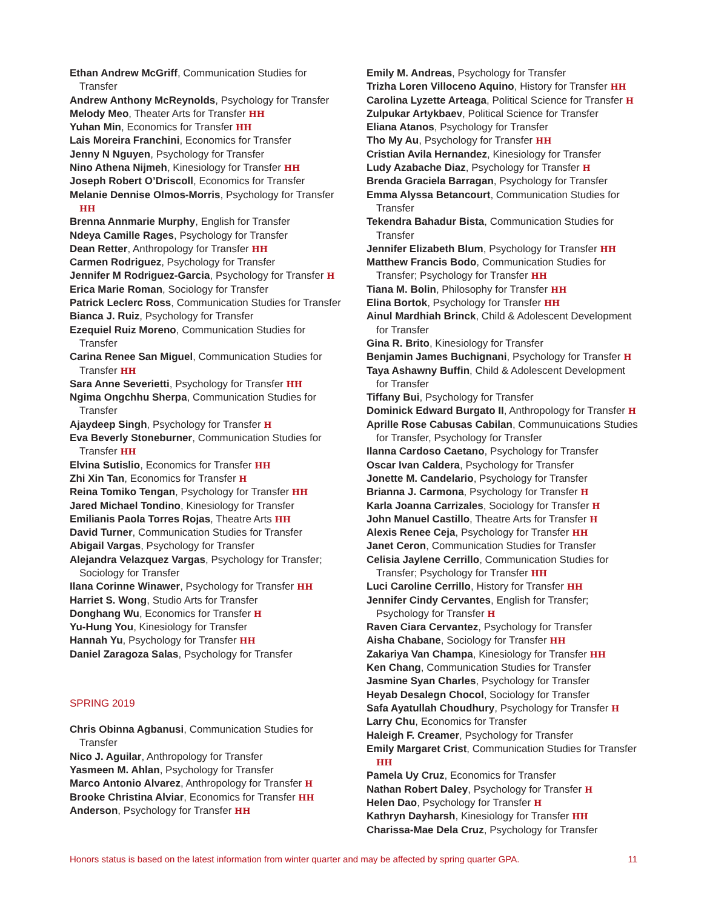Ethan Andrew McGriff, Communication Studies for Transfer
Andrew Anthony McReynolds, Psychology for Transfer
Melody Meo, Theater Arts for Transfer HH
Yuhan Min, Economics for Transfer HH
Lais Moreira Franchini, Economics for Transfer
Jenny N Nguyen, Psychology for Transfer
Nino Athena Nijmeh, Kinesiology for Transfer HH
Joseph Robert O’Driscoll, Economics for Transfer
Melanie Dennise Olmos-Morris, Psychology for Transfer HH
Brenna Annmarie Murphy, English for Transfer
Ndeya Camille Rages, Psychology for Transfer
Dean Retter, Anthropology for Transfer HH
Carmen Rodriguez, Psychology for Transfer
Jennifer M Rodriguez-Garcia, Psychology for Transfer H
Erica Marie Roman, Sociology for Transfer
Patrick Leclerc Ross, Communication Studies for Transfer
Bianca J. Ruiz, Psychology for Transfer
Ezequiel Ruiz Moreno, Communication Studies for Transfer
Carina Renee San Miguel, Communication Studies for Transfer HH
Sara Anne Severietti, Psychology for Transfer HH
Ngima Ongchhu Sherpa, Communication Studies for Transfer
Ajaydeep Singh, Psychology for Transfer H
Eva Beverly Stoneburner, Communication Studies for Transfer HH
Elvina Sutislio, Economics for Transfer HH
Zhi Xin Tan, Economics for Transfer H
Reina Tomiko Tengan, Psychology for Transfer HH
Jared Michael Tondino, Kinesiology for Transfer
Emilianis Paola Torres Rojas, Theatre Arts HH
David Turner, Communication Studies for Transfer
Abigail Vargas, Psychology for Transfer
Alejandra Velazquez Vargas, Psychology for Transfer; Sociology for Transfer
Ilana Corinne Winawer, Psychology for Transfer HH
Harriet S. Wong, Studio Arts for Transfer
Donghang Wu, Economics for Transfer H
Yu-Hung You, Kinesiology for Transfer
Hannah Yu, Psychology for Transfer HH
Daniel Zaragoza Salas, Psychology for Transfer
SPRING 2019
Chris Obinna Agbanusi, Communication Studies for Transfer
Nico J. Aguilar, Anthropology for Transfer
Yasmeen M. Ahlan, Psychology for Transfer
Marco Antonio Alvarez, Anthropology for Transfer H
Brooke Christina Alviar, Economics for Transfer HH
Anderson, Psychology for Transfer HH
Emily M. Andreas, Psychology for Transfer
Trizha Loren Villoceno Aquino, History for Transfer HH
Carolina Lyzette Arteaga, Political Science for Transfer H
Zulpukar Artykbaev, Political Science for Transfer
Eliana Atanos, Psychology for Transfer
Tho My Au, Psychology for Transfer HH
Cristian Avila Hernandez, Kinesiology for Transfer
Ludy Azabache Diaz, Psychology for Transfer H
Brenda Graciela Barragan, Psychology for Transfer
Emma Alyssa Betancourt, Communication Studies for Transfer
Tekendra Bahadur Bista, Communication Studies for Transfer
Jennifer Elizabeth Blum, Psychology for Transfer HH
Matthew Francis Bodo, Communication Studies for Transfer; Psychology for Transfer HH
Tiana M. Bolin, Philosophy for Transfer HH
Elina Bortok, Psychology for Transfer HH
Ainul Mardhiah Brinck, Child & Adolescent Development for Transfer
Gina R. Brito, Kinesiology for Transfer
Benjamin James Buchignani, Psychology for Transfer H
Taya Ashawny Buffin, Child & Adolescent Development for Transfer
Tiffany Bui, Psychology for Transfer
Dominick Edward Burgato II, Anthropology for Transfer H
Aprille Rose Cabusas Cabilan, Communuications Studies for Transfer, Psychology for Transfer
Ilanna Cardoso Caetano, Psychology for Transfer
Oscar Ivan Caldera, Psychology for Transfer
Jonette M. Candelario, Psychology for Transfer
Brianna J. Carmona, Psychology for Transfer H
Karla Joanna Carrizales, Sociology for Transfer H
John Manuel Castillo, Theatre Arts for Transfer H
Alexis Renee Ceja, Psychology for Transfer HH
Janet Ceron, Communication Studies for Transfer
Celisia Jaylene Cerrillo, Communication Studies for Transfer; Psychology for Transfer HH
Luci Caroline Cerrillo, History for Transfer HH
Jennifer Cindy Cervantes, English for Transfer; Psychology for Transfer H
Raven Ciara Cervantez, Psychology for Transfer
Aisha Chabane, Sociology for Transfer HH
Zakariya Van Champa, Kinesiology for Transfer HH
Ken Chang, Communication Studies for Transfer
Jasmine Syan Charles, Psychology for Transfer
Heyab Desalegn Chocol, Sociology for Transfer
Safa Ayatullah Choudhury, Psychology for Transfer H
Larry Chu, Economics for Transfer
Haleigh F. Creamer, Psychology for Transfer
Emily Margaret Crist, Communication Studies for Transfer HH
Pamela Uy Cruz, Economics for Transfer
Nathan Robert Daley, Psychology for Transfer H
Helen Dao, Psychology for Transfer H
Kathryn Dayharsh, Kinesiology for Transfer HH
Charissa-Mae Dela Cruz, Psychology for Transfer
Honors status is based on the latest information from winter quarter and may be affected by spring quarter GPA. 11